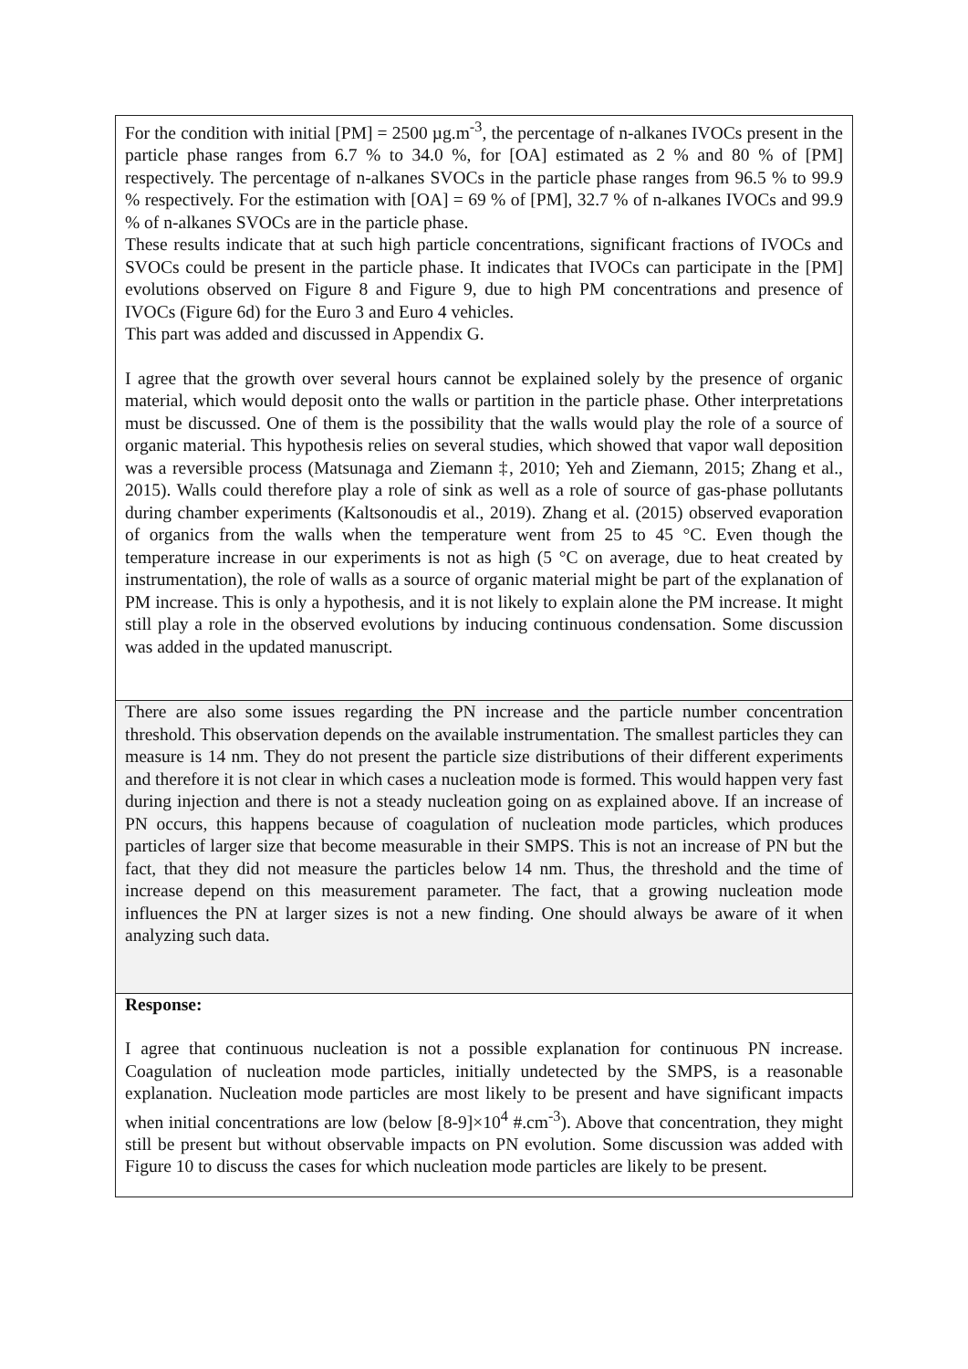| For the condition with initial [PM] = 2500 µg.m<sup>-3</sup>, the percentage of n-alkanes IVOCs present in the particle phase ranges from 6.7 % to 34.0 %, for [OA] estimated as 2 % and 80 % of [PM] respectively. The percentage of n-alkanes SVOCs in the particle phase ranges from 96.5 % to 99.9 % respectively. For the estimation with [OA] = 69 % of [PM], 32.7 % of n-alkanes IVOCs and 99.9 % of n-alkanes SVOCs are in the particle phase. These results indicate that at such high particle concentrations, significant fractions of IVOCs and SVOCs could be present in the particle phase. It indicates that IVOCs can participate in the [PM] evolutions observed on Figure 8 and Figure 9, due to high PM concentrations and presence of IVOCs (Figure 6d) for the Euro 3 and Euro 4 vehicles. This part was added and discussed in Appendix G. I agree that the growth over several hours cannot be explained solely by the presence of organic material, which would deposit onto the walls or partition in the particle phase. Other interpretations must be discussed. One of them is the possibility that the walls would play the role of a source of organic material. This hypothesis relies on several studies, which showed that vapor wall deposition was a reversible process (Matsunaga and Ziemann ‡, 2010; Yeh and Ziemann, 2015; Zhang et al., 2015). Walls could therefore play a role of sink as well as a role of source of gas-phase pollutants during chamber experiments (Kaltsonoudis et al., 2019). Zhang et al. (2015) observed evaporation of organics from the walls when the temperature went from 25 to 45 °C. Even though the temperature increase in our experiments is not as high (5 °C on average, due to heat created by instrumentation), the role of walls as a source of organic material might be part of the explanation of PM increase. This is only a hypothesis, and it is not likely to explain alone the PM increase. It might still play a role in the observed evolutions by inducing continuous condensation. Some discussion was added in the updated manuscript. |
| There are also some issues regarding the PN increase and the particle number concentration threshold. This observation depends on the available instrumentation. The smallest particles they can measure is 14 nm. They do not present the particle size distributions of their different experiments and therefore it is not clear in which cases a nucleation mode is formed. This would happen very fast during injection and there is not a steady nucleation going on as explained above. If an increase of PN occurs, this happens because of coagulation of nucleation mode particles, which produces particles of larger size that become measurable in their SMPS. This is not an increase of PN but the fact, that they did not measure the particles below 14 nm. Thus, the threshold and the time of increase depend on this measurement parameter. The fact, that a growing nucleation mode influences the PN at larger sizes is not a new finding. One should always be aware of it when analyzing such data. |
| Response: I agree that continuous nucleation is not a possible explanation for continuous PN increase. Coagulation of nucleation mode particles, initially undetected by the SMPS, is a reasonable explanation. Nucleation mode particles are most likely to be present and have significant impacts when initial concentrations are low (below [8-9]×10<sup>4</sup> #.cm<sup>-3</sup>). Above that concentration, they might still be present but without observable impacts on PN evolution. Some discussion was added with Figure 10 to discuss the cases for which nucleation mode particles are likely to be present. |